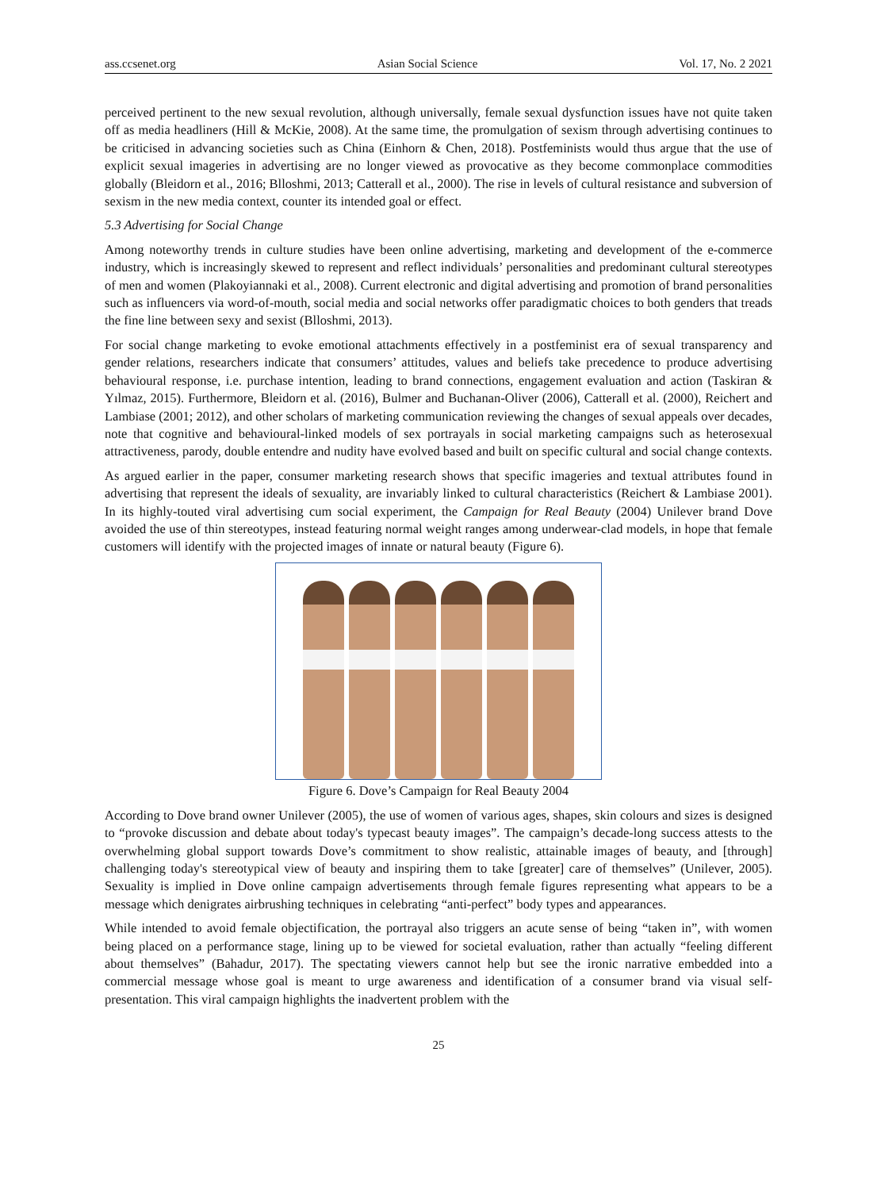ass.ccsenet.org Asian Social Science Vol. 17, No. 2 2021
perceived pertinent to the new sexual revolution, although universally, female sexual dysfunction issues have not quite taken off as media headliners (Hill & McKie, 2008). At the same time, the promulgation of sexism through advertising continues to be criticised in advancing societies such as China (Einhorn & Chen, 2018). Postfeminists would thus argue that the use of explicit sexual imageries in advertising are no longer viewed as provocative as they become commonplace commodities globally (Bleidorn et al., 2016; Blloshmi, 2013; Catterall et al., 2000). The rise in levels of cultural resistance and subversion of sexism in the new media context, counter its intended goal or effect.
5.3 Advertising for Social Change
Among noteworthy trends in culture studies have been online advertising, marketing and development of the e-commerce industry, which is increasingly skewed to represent and reflect individuals’ personalities and predominant cultural stereotypes of men and women (Plakoyiannaki et al., 2008). Current electronic and digital advertising and promotion of brand personalities such as influencers via word-of-mouth, social media and social networks offer paradigmatic choices to both genders that treads the fine line between sexy and sexist (Blloshmi, 2013).
For social change marketing to evoke emotional attachments effectively in a postfeminist era of sexual transparency and gender relations, researchers indicate that consumers’ attitudes, values and beliefs take precedence to produce advertising behavioural response, i.e. purchase intention, leading to brand connections, engagement evaluation and action (Taskiran & Yılmaz, 2015). Furthermore, Bleidorn et al. (2016), Bulmer and Buchanan-Oliver (2006), Catterall et al. (2000), Reichert and Lambiase (2001; 2012), and other scholars of marketing communication reviewing the changes of sexual appeals over decades, note that cognitive and behavioural-linked models of sex portrayals in social marketing campaigns such as heterosexual attractiveness, parody, double entendre and nudity have evolved based and built on specific cultural and social change contexts.
As argued earlier in the paper, consumer marketing research shows that specific imageries and textual attributes found in advertising that represent the ideals of sexuality, are invariably linked to cultural characteristics (Reichert & Lambiase 2001). In its highly-touted viral advertising cum social experiment, the Campaign for Real Beauty (2004) Unilever brand Dove avoided the use of thin stereotypes, instead featuring normal weight ranges among underwear-clad models, in hope that female customers will identify with the projected images of innate or natural beauty (Figure 6).
Figure 6. Dove’s Campaign for Real Beauty 2004
According to Dove brand owner Unilever (2005), the use of women of various ages, shapes, skin colours and sizes is designed to “provoke discussion and debate about today's typecast beauty images”. The campaign’s decade-long success attests to the overwhelming global support towards Dove’s commitment to show realistic, attainable images of beauty, and [through] challenging today's stereotypical view of beauty and inspiring them to take [greater] care of themselves” (Unilever, 2005). Sexuality is implied in Dove online campaign advertisements through female figures representing what appears to be a message which denigrates airbrushing techniques in celebrating “anti-perfect” body types and appearances.
While intended to avoid female objectification, the portrayal also triggers an acute sense of being “taken in”, with women being placed on a performance stage, lining up to be viewed for societal evaluation, rather than actually “feeling different about themselves” (Bahadur, 2017). The spectating viewers cannot help but see the ironic narrative embedded into a commercial message whose goal is meant to urge awareness and identification of a consumer brand via visual self-presentation. This viral campaign highlights the inadvertent problem with the
25